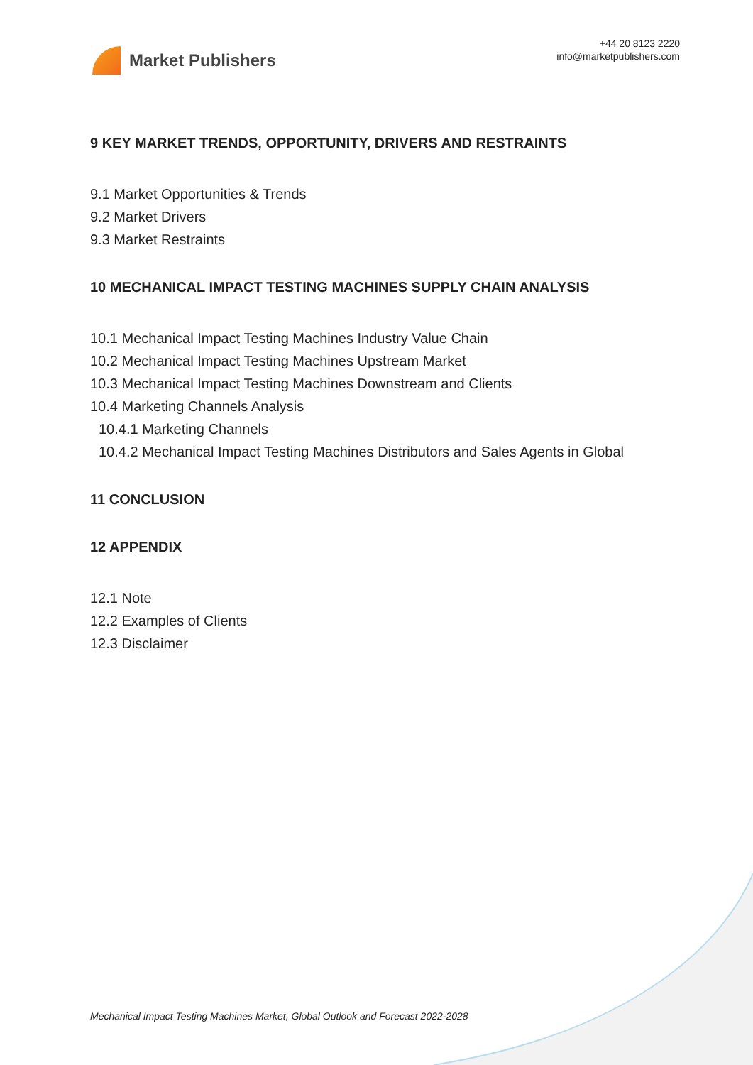Market Publishers
+44 20 8123 2220
info@marketpublishers.com
9 KEY MARKET TRENDS, OPPORTUNITY, DRIVERS AND RESTRAINTS
9.1 Market Opportunities & Trends
9.2 Market Drivers
9.3 Market Restraints
10 MECHANICAL IMPACT TESTING MACHINES SUPPLY CHAIN ANALYSIS
10.1 Mechanical Impact Testing Machines Industry Value Chain
10.2 Mechanical Impact Testing Machines Upstream Market
10.3 Mechanical Impact Testing Machines Downstream and Clients
10.4 Marketing Channels Analysis
10.4.1 Marketing Channels
10.4.2 Mechanical Impact Testing Machines Distributors and Sales Agents in Global
11 CONCLUSION
12 APPENDIX
12.1 Note
12.2 Examples of Clients
12.3 Disclaimer
Mechanical Impact Testing Machines Market, Global Outlook and Forecast 2022-2028